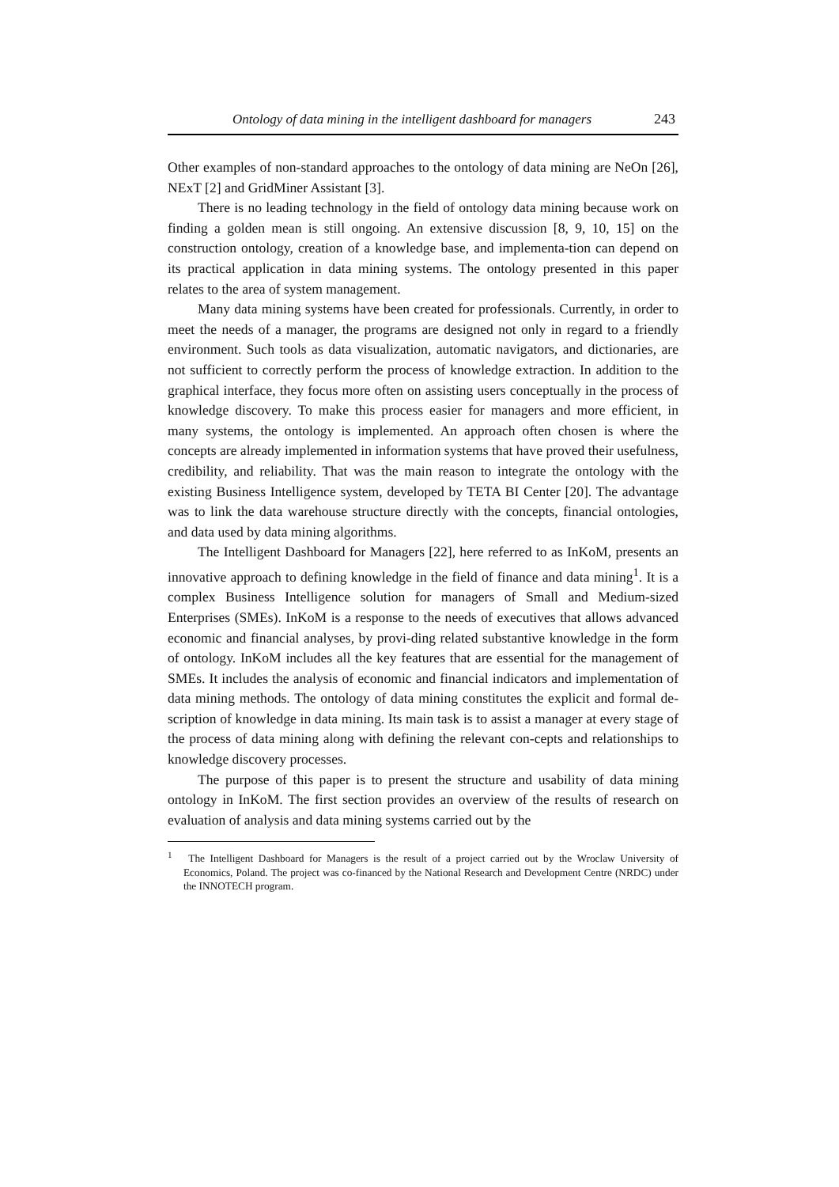Ontology of data mining in the intelligent dashboard for managers 243
Other examples of non-standard approaches to the ontology of data mining are NeOn [26], NExT [2] and GridMiner Assistant [3].
There is no leading technology in the field of ontology data mining because work on finding a golden mean is still ongoing. An extensive discussion [8, 9, 10, 15] on the construction ontology, creation of a knowledge base, and implementa-tion can depend on its practical application in data mining systems. The ontology presented in this paper relates to the area of system management.
Many data mining systems have been created for professionals. Currently, in order to meet the needs of a manager, the programs are designed not only in regard to a friendly environment. Such tools as data visualization, automatic navigators, and dictionaries, are not sufficient to correctly perform the process of knowledge extraction. In addition to the graphical interface, they focus more often on assisting users conceptually in the process of knowledge discovery. To make this process easier for managers and more efficient, in many systems, the ontology is implemented. An approach often chosen is where the concepts are already implemented in information systems that have proved their usefulness, credibility, and reliability. That was the main reason to integrate the ontology with the existing Business Intelligence system, developed by TETA BI Center [20]. The advantage was to link the data warehouse structure directly with the concepts, financial ontologies, and data used by data mining algorithms.
The Intelligent Dashboard for Managers [22], here referred to as InKoM, presents an innovative approach to defining knowledge in the field of finance and data mining<sup>1</sup>. It is a complex Business Intelligence solution for managers of Small and Medium-sized Enterprises (SMEs). InKoM is a response to the needs of executives that allows advanced economic and financial analyses, by provi-ding related substantive knowledge in the form of ontology. InKoM includes all the key features that are essential for the management of SMEs. It includes the analysis of economic and financial indicators and implementation of data mining methods. The ontology of data mining constitutes the explicit and formal de-scription of knowledge in data mining. Its main task is to assist a manager at every stage of the process of data mining along with defining the relevant con-cepts and relationships to knowledge discovery processes.
The purpose of this paper is to present the structure and usability of data mining ontology in InKoM. The first section provides an overview of the results of research on evaluation of analysis and data mining systems carried out by the
<sup>1</sup> The Intelligent Dashboard for Managers is the result of a project carried out by the Wroclaw University of Economics, Poland. The project was co-financed by the National Research and Development Centre (NRDC) under the INNOTECH program.